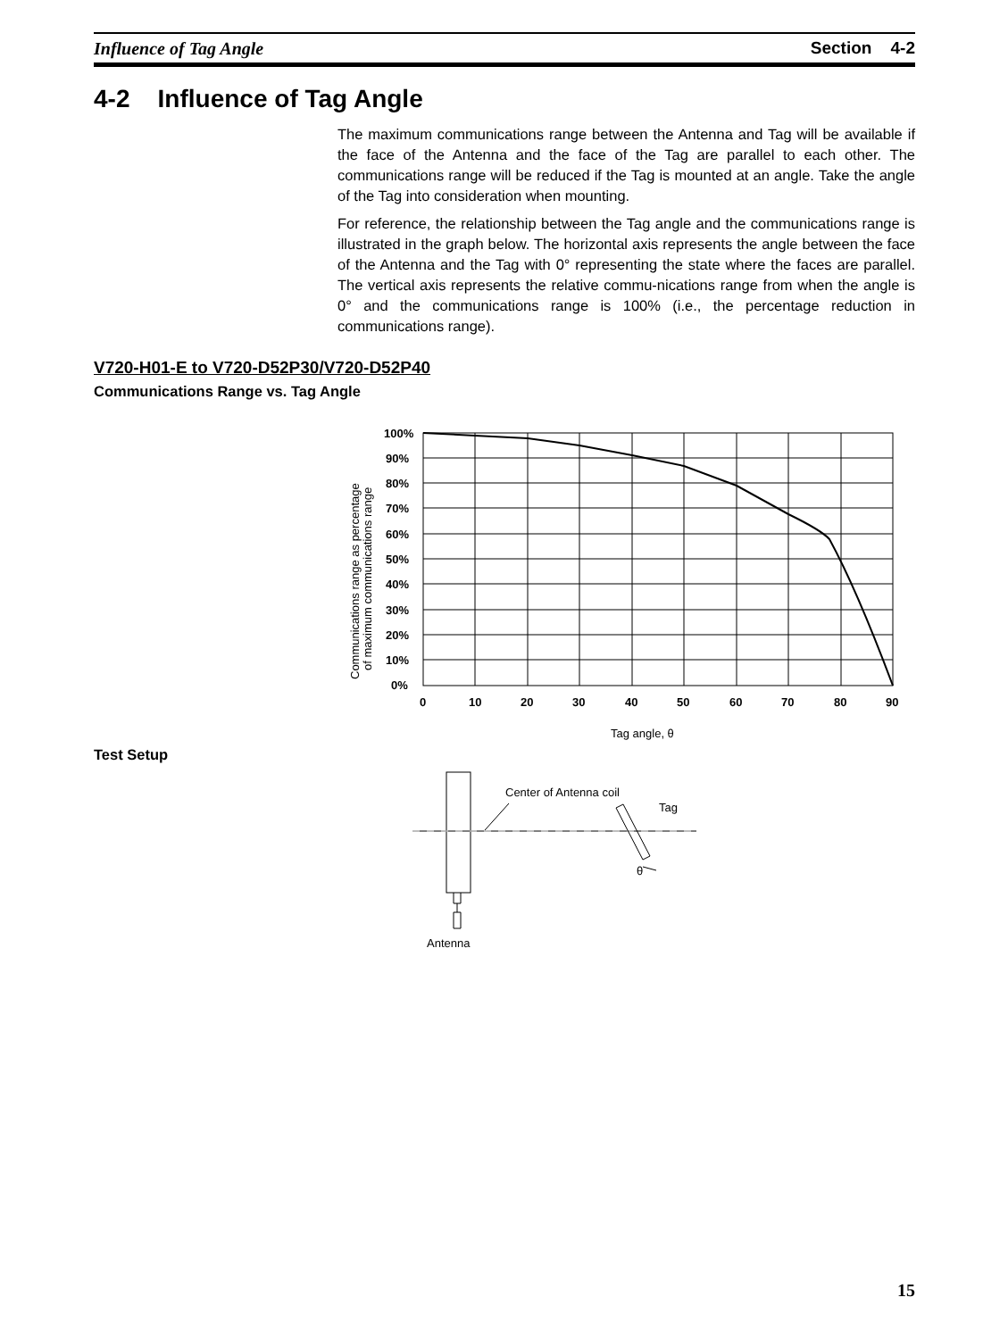Influence of Tag Angle Section 4-2
4-2 Influence of Tag Angle
The maximum communications range between the Antenna and Tag will be available if the face of the Antenna and the face of the Tag are parallel to each other. The communications range will be reduced if the Tag is mounted at an angle. Take the angle of the Tag into consideration when mounting.
For reference, the relationship between the Tag angle and the communications range is illustrated in the graph below. The horizontal axis represents the angle between the face of the Antenna and the Tag with 0° representing the state where the faces are parallel. The vertical axis represents the relative commu-nications range from when the angle is 0° and the communications range is 100% (i.e., the percentage reduction in communications range).
V720-H01-E to V720-D52P30/V720-D52P40
Communications Range vs. Tag Angle
100%
90%
80%
70%
60%
50%
40%
30%
20%
10%
0%
0
10
20
30
40
50
60
70
80
90
Tag angle, θ
Communications range as percentage
of maximum communications range
Test Setup
Center of Antenna coil
Tag
θ
Antenna
15